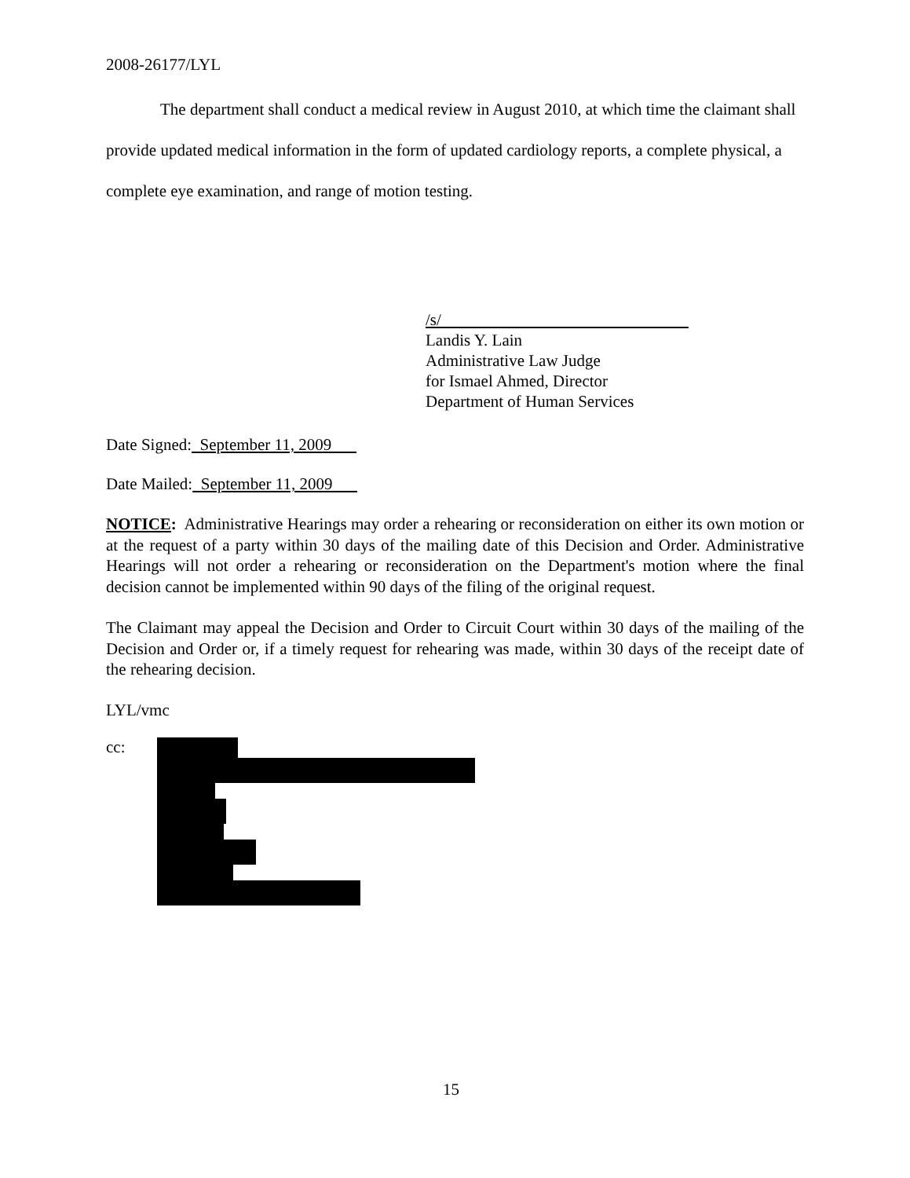2008-26177/LYL
The department shall conduct a medical review in August 2010, at which time the claimant shall provide updated medical information in the form of updated cardiology reports, a complete physical, a complete eye examination, and range of motion testing.
/s/
Landis Y. Lain
Administrative Law Judge
for Ismael Ahmed, Director
Department of Human Services
Date Signed: September 11, 2009
Date Mailed: September 11, 2009
NOTICE: Administrative Hearings may order a rehearing or reconsideration on either its own motion or at the request of a party within 30 days of the mailing date of this Decision and Order. Administrative Hearings will not order a rehearing or reconsideration on the Department's motion where the final decision cannot be implemented within 90 days of the filing of the original request.
The Claimant may appeal the Decision and Order to Circuit Court within 30 days of the mailing of the Decision and Order or, if a timely request for rehearing was made, within 30 days of the receipt date of the rehearing decision.
LYL/vmc
cc:
15